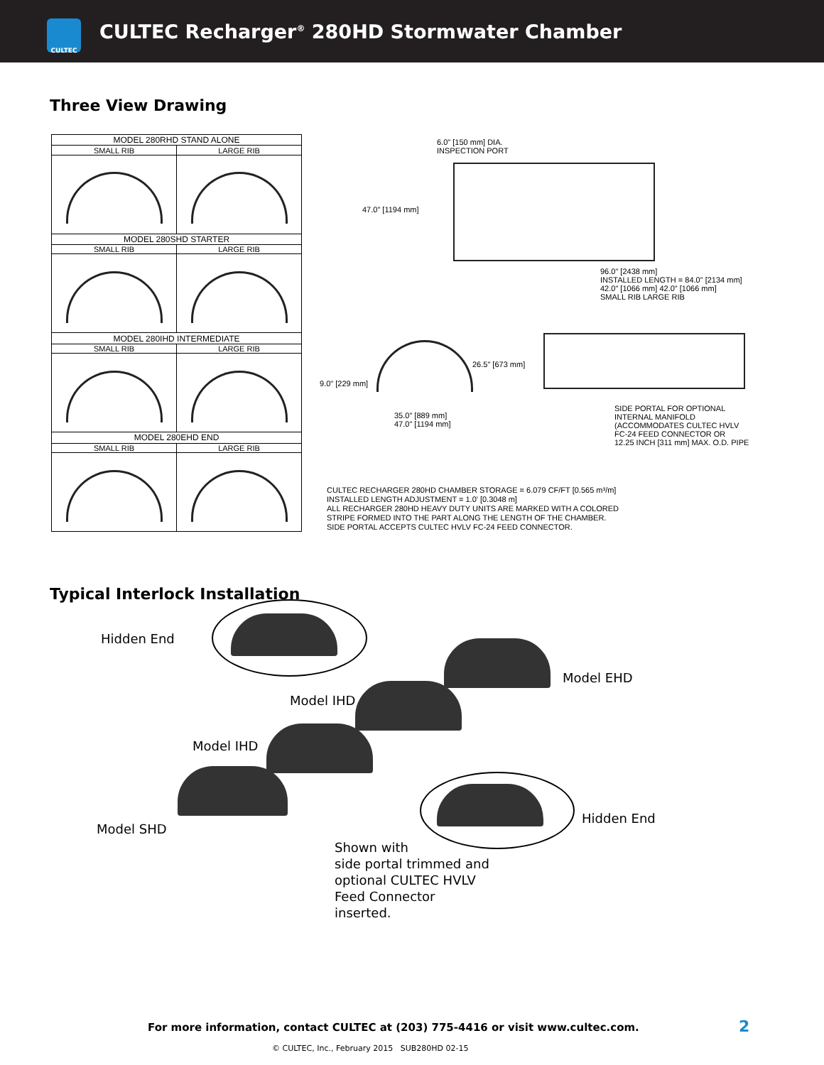CULTEC
CULTEC Recharger<sup>®</sup> 280HD Stormwater Chamber
Three View Drawing
| MODEL 280RHD STAND ALONE | |
| --- | --- |
| SMALL RIB | LARGE RIB |
| MODEL 280SHD STARTER | |
| SMALL RIB | LARGE RIB |
| MODEL 280IHD INTERMEDIATE | |
| SMALL RIB | LARGE RIB |
| MODEL 280EHD END | |
| SMALL RIB | LARGE RIB |
6.0" [150 mm] DIA.
INSPECTION PORT
47.0" [1194 mm]
96.0" [2438 mm]
INSTALLED LENGTH = 84.0" [2134 mm]
42.0" [1066 mm] 42.0" [1066 mm]
SMALL RIB LARGE RIB
9.0" [229 mm]
26.5" [673 mm]
35.0" [889 mm]
47.0" [1194 mm]
SIDE PORTAL FOR OPTIONAL
INTERNAL MANIFOLD
(ACCOMMODATES CULTEC HVLV
FC-24 FEED CONNECTOR OR
12.25 INCH [311 mm] MAX. O.D. PIPE
CULTEC RECHARGER 280HD CHAMBER STORAGE = 6.079 CF/FT [0.565 m³/m]
INSTALLED LENGTH ADJUSTMENT = 1.0' [0.3048 m]
ALL RECHARGER 280HD HEAVY DUTY UNITS ARE MARKED WITH A COLORED
STRIPE FORMED INTO THE PART ALONG THE LENGTH OF THE CHAMBER.
SIDE PORTAL ACCEPTS CULTEC HVLV FC-24 FEED CONNECTOR.
Typical Interlock Installation
Hidden End
Model EHD
Model IHD
Model IHD
Hidden End
Model SHD
Shown with
side portal trimmed and
optional CULTEC HVLV
Feed Connector
inserted.
For more information, contact CULTEC at (203) 775-4416 or visit www.cultec.com.
2
© CULTEC, Inc., February 2015 SUB280HD 02-15